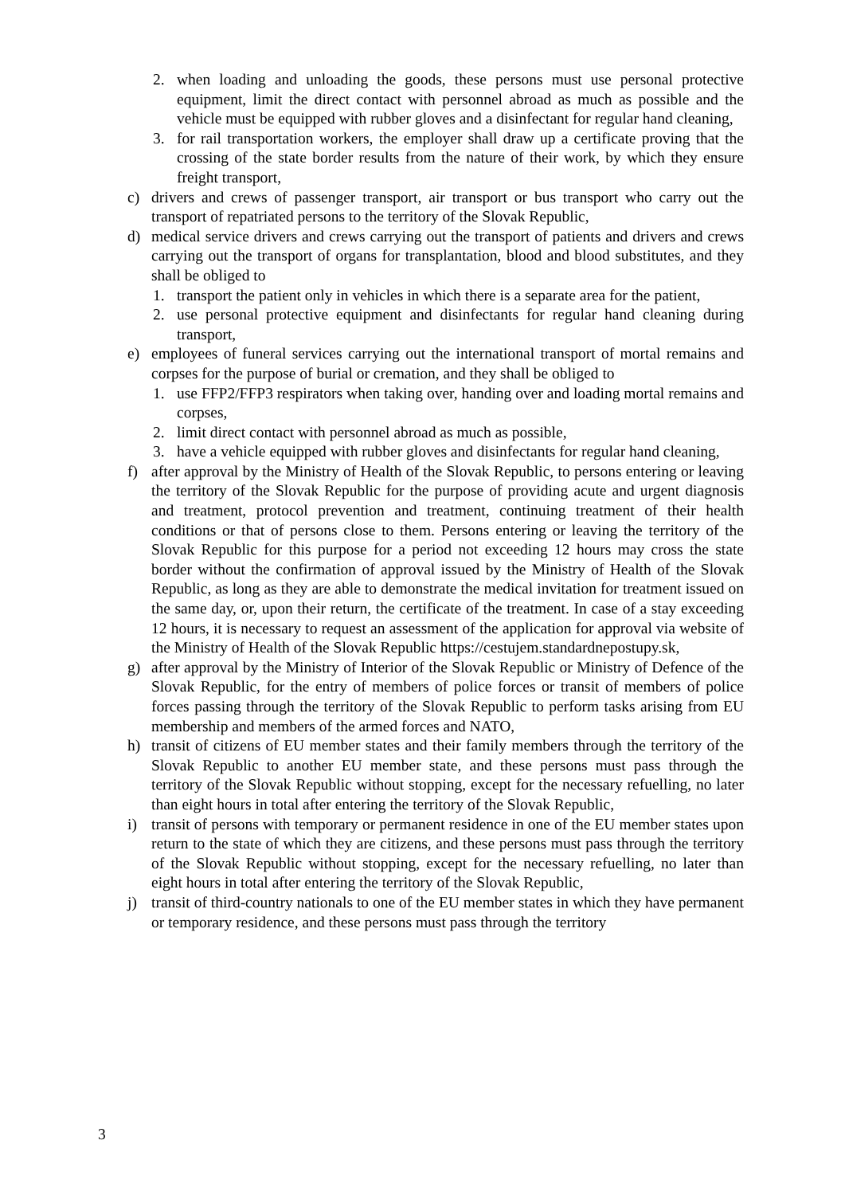2. when loading and unloading the goods, these persons must use personal protective equipment, limit the direct contact with personnel abroad as much as possible and the vehicle must be equipped with rubber gloves and a disinfectant for regular hand cleaning,
3. for rail transportation workers, the employer shall draw up a certificate proving that the crossing of the state border results from the nature of their work, by which they ensure freight transport,
c) drivers and crews of passenger transport, air transport or bus transport who carry out the transport of repatriated persons to the territory of the Slovak Republic,
d) medical service drivers and crews carrying out the transport of patients and drivers and crews carrying out the transport of organs for transplantation, blood and blood substitutes, and they shall be obliged to
1. transport the patient only in vehicles in which there is a separate area for the patient,
2. use personal protective equipment and disinfectants for regular hand cleaning during transport,
e) employees of funeral services carrying out the international transport of mortal remains and corpses for the purpose of burial or cremation, and they shall be obliged to
1. use FFP2/FFP3 respirators when taking over, handing over and loading mortal remains and corpses,
2. limit direct contact with personnel abroad as much as possible,
3. have a vehicle equipped with rubber gloves and disinfectants for regular hand cleaning,
f) after approval by the Ministry of Health of the Slovak Republic, to persons entering or leaving the territory of the Slovak Republic for the purpose of providing acute and urgent diagnosis and treatment, protocol prevention and treatment, continuing treatment of their health conditions or that of persons close to them. Persons entering or leaving the territory of the Slovak Republic for this purpose for a period not exceeding 12 hours may cross the state border without the confirmation of approval issued by the Ministry of Health of the Slovak Republic, as long as they are able to demonstrate the medical invitation for treatment issued on the same day, or, upon their return, the certificate of the treatment. In case of a stay exceeding 12 hours, it is necessary to request an assessment of the application for approval via website of the Ministry of Health of the Slovak Republic https://cestujem.standardnepostupy.sk,
g) after approval by the Ministry of Interior of the Slovak Republic or Ministry of Defence of the Slovak Republic, for the entry of members of police forces or transit of members of police forces passing through the territory of the Slovak Republic to perform tasks arising from EU membership and members of the armed forces and NATO,
h) transit of citizens of EU member states and their family members through the territory of the Slovak Republic to another EU member state, and these persons must pass through the territory of the Slovak Republic without stopping, except for the necessary refuelling, no later than eight hours in total after entering the territory of the Slovak Republic,
i) transit of persons with temporary or permanent residence in one of the EU member states upon return to the state of which they are citizens, and these persons must pass through the territory of the Slovak Republic without stopping, except for the necessary refuelling, no later than eight hours in total after entering the territory of the Slovak Republic,
j) transit of third-country nationals to one of the EU member states in which they have permanent or temporary residence, and these persons must pass through the territory
3